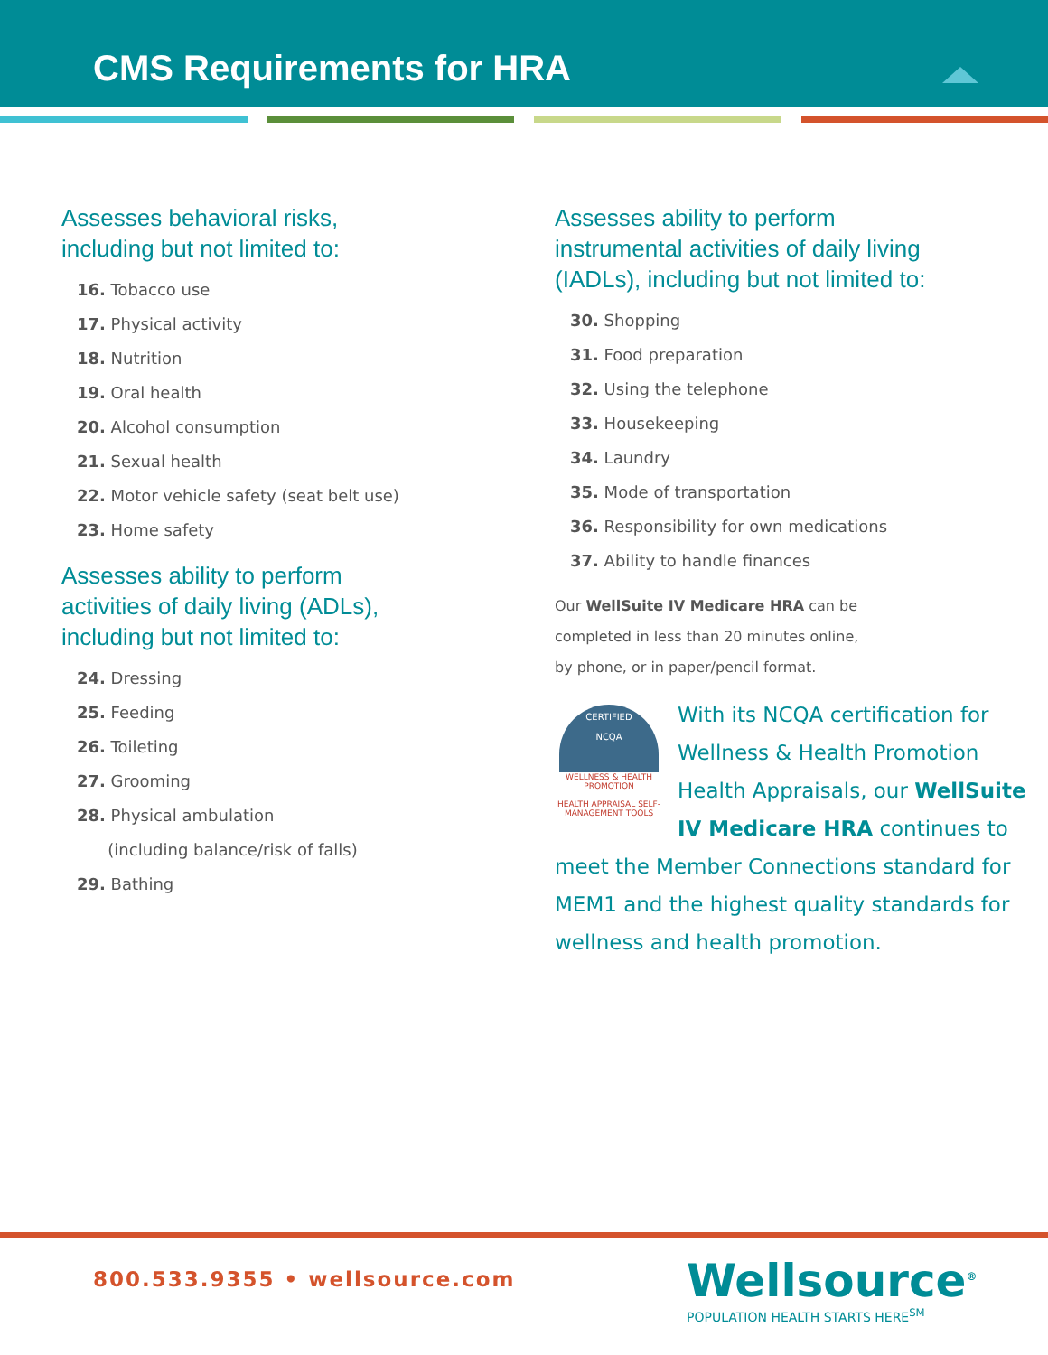CMS Requirements for HRA
Assesses behavioral risks,
including but not limited to:
16. Tobacco use
17. Physical activity
18. Nutrition
19. Oral health
20. Alcohol consumption
21. Sexual health
22. Motor vehicle safety (seat belt use)
23. Home safety
Assesses ability to perform
activities of daily living (ADLs),
including but not limited to:
24. Dressing
25. Feeding
26. Toileting
27. Grooming
28. Physical ambulation
(including balance/risk of falls)
29. Bathing
Assesses ability to perform
instrumental activities of daily living
(IADLs), including but not limited to:
30. Shopping
31. Food preparation
32. Using the telephone
33. Housekeeping
34. Laundry
35. Mode of transportation
36. Responsibility for own medications
37. Ability to handle finances
Our WellSuite IV Medicare HRA can be
completed in less than 20 minutes online,
by phone, or in paper/pencil format.
CERTIFIED
NCQA
WELLNESS & HEALTH PROMOTION
HEALTH APPRAISAL SELF-MANAGEMENT TOOLS
With its NCQA certification for Wellness & Health Promotion Health Appraisals, our WellSuite IV Medicare HRA continues to meet the Member Connections standard for MEM1 and the highest quality standards for wellness and health promotion.
800.533.9355 • wellsource.com
Wellsource<sup>®</sup>
POPULATION HEALTH STARTS HERE<sup>SM</sup>